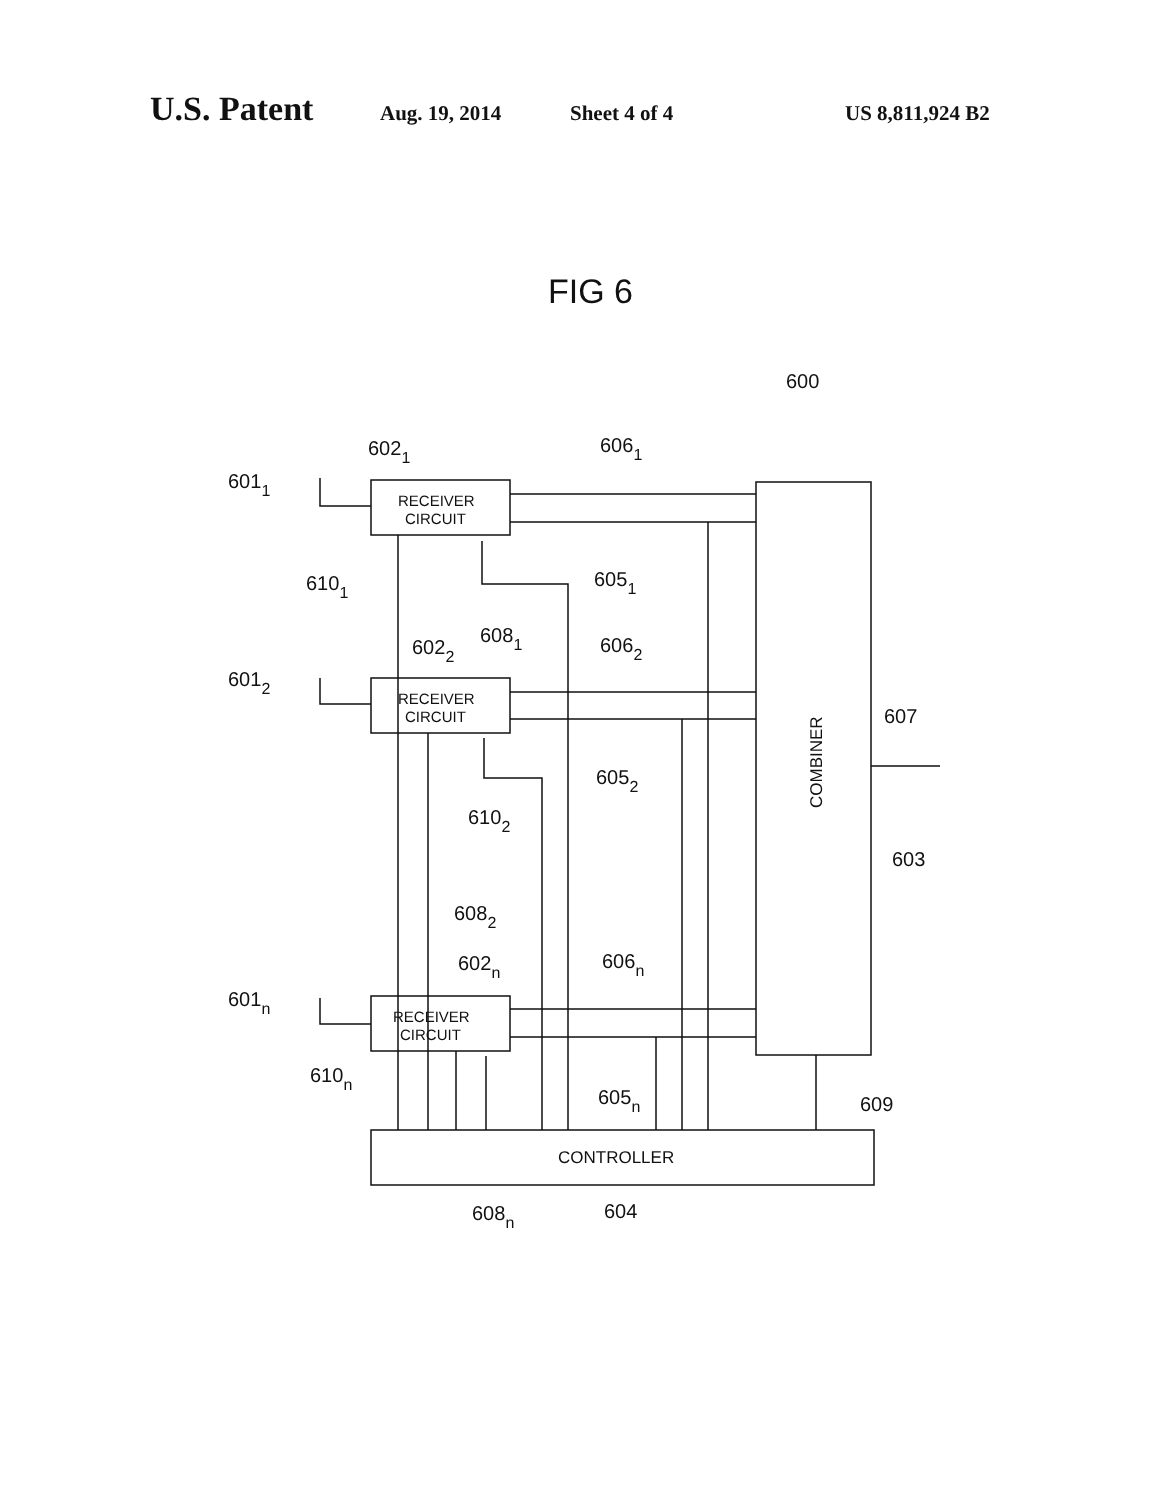U.S. Patent Aug. 19, 2014 Sheet 4 of 4 US 8,811,924 B2
FIG 6
600
RECEIVER
CIRCUIT
RECEIVER
CIRCUIT
RECEIVER
CIRCUIT
COMBINER
CONTROLLER
6011
6012
601n
6021
6022
602n
6061
6062
606n
6051
6052
605n
6101
6102
610n
6081
6082
608n
607
603
604
609